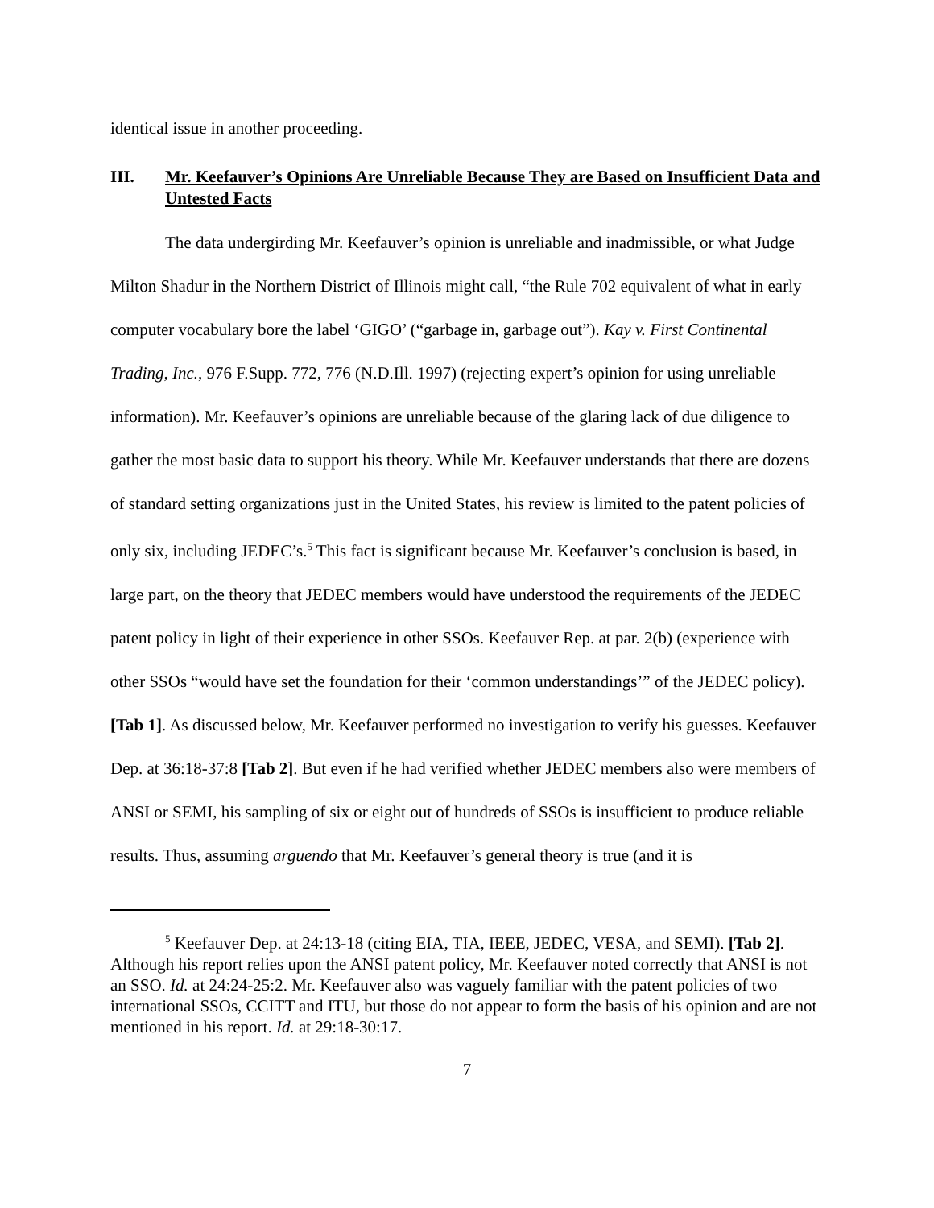identical issue in another proceeding.
III. Mr. Keefauver’s Opinions Are Unreliable Because They are Based on Insufficient Data and Untested Facts
The data undergirding Mr. Keefauver’s opinion is unreliable and inadmissible, or what Judge Milton Shadur in the Northern District of Illinois might call, “the Rule 702 equivalent of what in early computer vocabulary bore the label ‘GIGO’ (“garbage in, garbage out”). Kay v. First Continental Trading, Inc., 976 F.Supp. 772, 776 (N.D.Ill. 1997) (rejecting expert’s opinion for using unreliable information). Mr. Keefauver’s opinions are unreliable because of the glaring lack of due diligence to gather the most basic data to support his theory. While Mr. Keefauver understands that there are dozens of standard setting organizations just in the United States, his review is limited to the patent policies of only six, including JEDEC’s.<sup>5</sup> This fact is significant because Mr. Keefauver’s conclusion is based, in large part, on the theory that JEDEC members would have understood the requirements of the JEDEC patent policy in light of their experience in other SSOs. Keefauver Rep. at par. 2(b) (experience with other SSOs “would have set the foundation for their ‘common understandings’” of the JEDEC policy). [Tab 1]. As discussed below, Mr. Keefauver performed no investigation to verify his guesses. Keefauver Dep. at 36:18-37:8 [Tab 2]. But even if he had verified whether JEDEC members also were members of ANSI or SEMI, his sampling of six or eight out of hundreds of SSOs is insufficient to produce reliable results. Thus, assuming arguendo that Mr. Keefauver’s general theory is true (and it is
<sup>5</sup> Keefauver Dep. at 24:13-18 (citing EIA, TIA, IEEE, JEDEC, VESA, and SEMI). [Tab 2]. Although his report relies upon the ANSI patent policy, Mr. Keefauver noted correctly that ANSI is not an SSO. Id. at 24:24-25:2. Mr. Keefauver also was vaguely familiar with the patent policies of two international SSOs, CCITT and ITU, but those do not appear to form the basis of his opinion and are not mentioned in his report. Id. at 29:18-30:17.
7